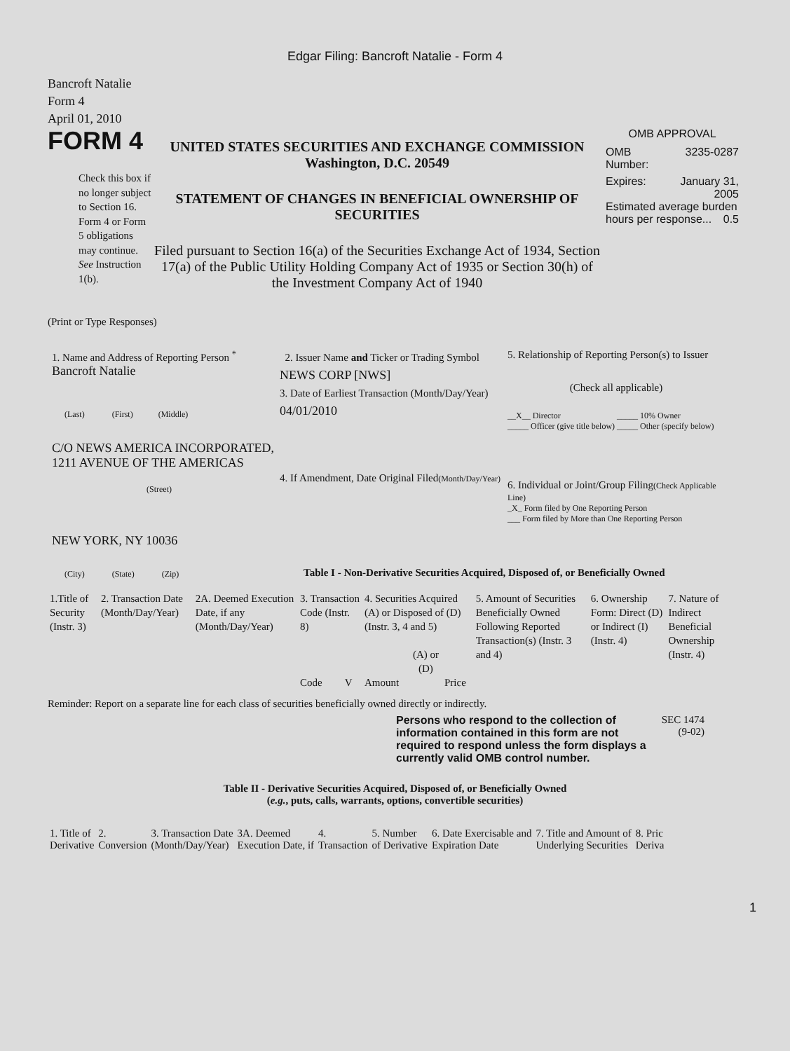Edgar Filing: Bancroft Natalie - Form 4
Bancroft Natalie
Form 4
April 01, 2010
FORM 4
Check this box if no longer subject to Section 16. Form 4 or Form 5 obligations may continue. See Instruction 1(b).
UNITED STATES SECURITIES AND EXCHANGE COMMISSION
Washington, D.C. 20549
STATEMENT OF CHANGES IN BENEFICIAL OWNERSHIP OF SECURITIES
Filed pursuant to Section 16(a) of the Securities Exchange Act of 1934, Section 17(a) of the Public Utility Holding Company Act of 1935 or Section 30(h) of the Investment Company Act of 1940
OMB APPROVAL
OMB
Number: 3235-0287
Expires: January 31,
2005
Estimated average burden hours per response... 0.5
(Print or Type Responses)
1. Name and Address of Reporting Person <sup>*</sup>
Bancroft Natalie
(Last) (First) (Middle)
C/O NEWS AMERICA INCORPORATED, 1211 AVENUE OF THE AMERICAS
(Street)
NEW YORK, NY 10036
(City) (State) (Zip)
2. Issuer Name and Ticker or Trading Symbol
NEWS CORP [NWS]
3. Date of Earliest Transaction (Month/Day/Year)
04/01/2010
4. If Amendment, Date Original Filed(Month/Day/Year)
5. Relationship of Reporting Person(s) to Issuer
(Check all applicable)
| __X__ Director _____ Officer (give title below) | _____ 10% Owner _____ Other (specify below) |
6. Individual or Joint/Group Filing(Check Applicable Line)
_X_ Form filed by One Reporting Person
___ Form filed by More than One Reporting Person
Table I - Non-Derivative Securities Acquired, Disposed of, or Beneficially Owned
| 1.Title of Security (Instr. 3) | 2. Transaction Date (Month/Day/Year) | 2A. Deemed Execution Date, if any (Month/Day/Year) | 3. Transaction Code (Instr. 8) | | 4. Securities Acquired (A) or Disposed of (D) (Instr. 3, 4 and 5) | | | 5. Amount of Securities Beneficially Owned Following Reported Transaction(s) (Instr. 3 and 4) | 6. Ownership Form: Direct (D) or Indirect (I) (Instr. 4) | 7. Nature of Indirect Beneficial Ownership (Instr. 4) |
| --- | --- | --- | --- | --- | --- | --- | --- | --- | --- | --- |
| | | | Code | V | Amount | (A) or (D) | Price | | | |
Reminder: Report on a separate line for each class of securities beneficially owned directly or indirectly.
Persons who respond to the collection of information contained in this form are not required to respond unless the form displays a currently valid OMB control number.
SEC 1474
(9-02)
Table II - Derivative Securities Acquired, Disposed of, or Beneficially Owned
(e.g., puts, calls, warrants, options, convertible securities)
| 1. Title of Derivative | 2. Conversion | 3. Transaction Date (Month/Day/Year) | 3A. Deemed Execution Date, if | 4. Transaction | 5. Number of Derivative | 6. Date Exercisable and Expiration Date | 7. Title and Amount of Underlying Securities | 8. Pric Deriva |
| --- | --- | --- | --- | --- | --- | --- | --- | --- |
1